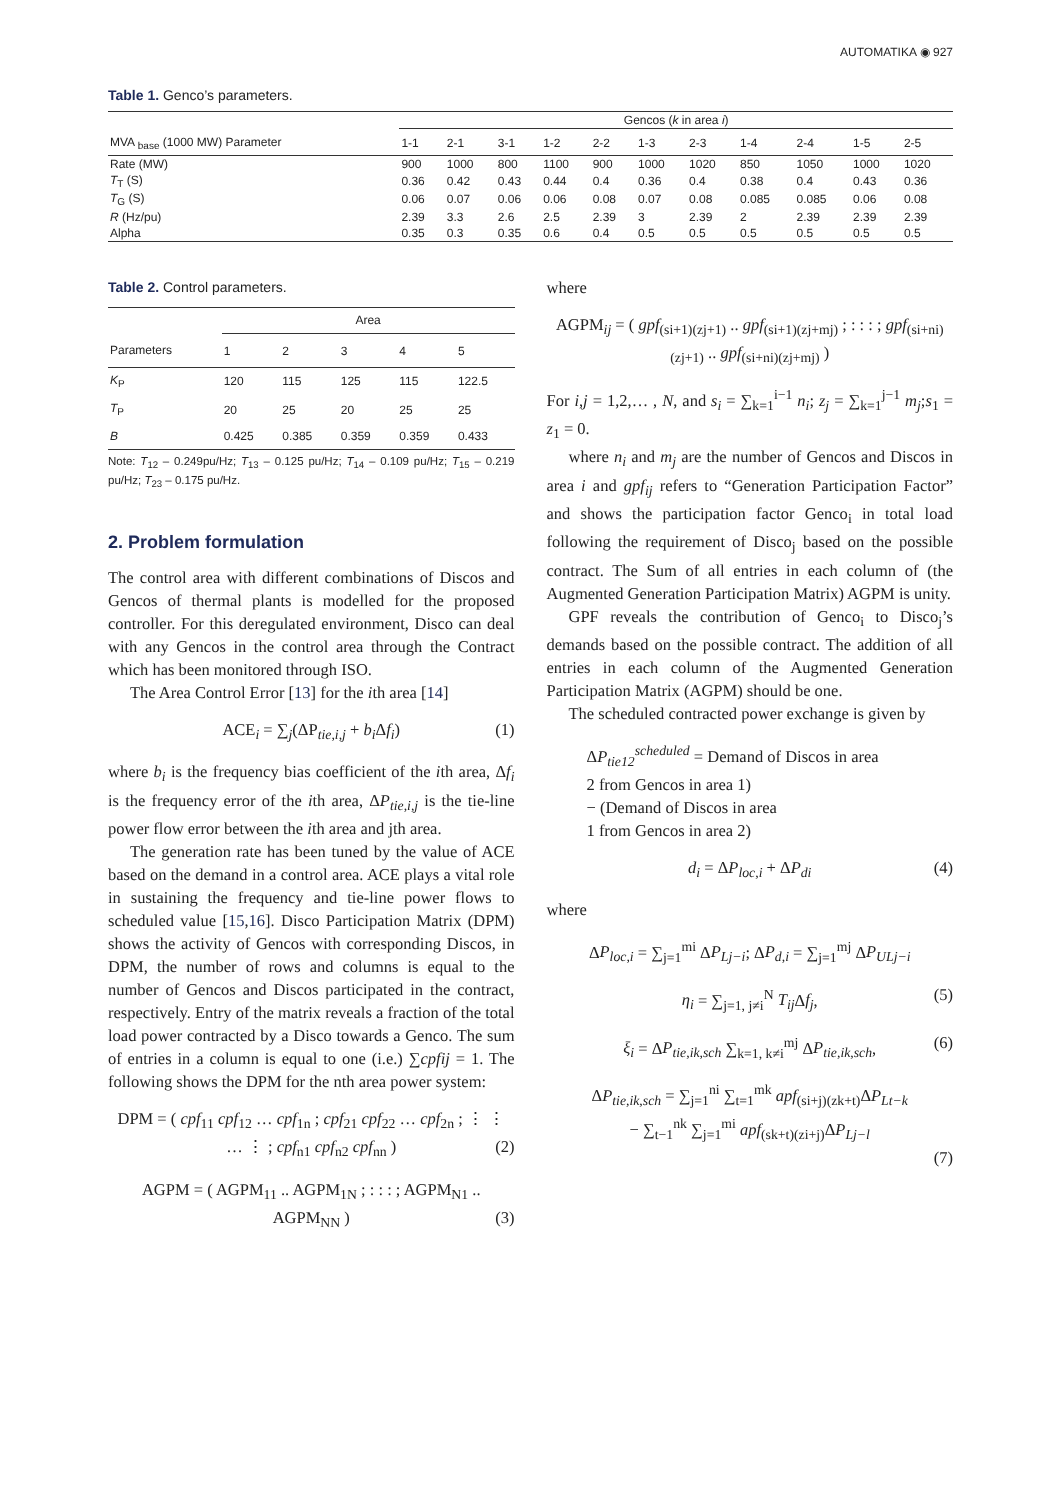AUTOMATIKA ◉ 927
Table 1. Genco’s parameters.
| | Gencos ( k in area i ) | | | | | | | | | | |
| --- | --- | --- | --- | --- | --- | --- | --- | --- | --- | --- | --- |
| MVA <sub>base</sub> (1000 MW) Parameter | 1-1 | 2-1 | 3-1 | 1-2 | 2-2 | 1-3 | 2-3 | 1-4 | 2-4 | 1-5 | 2-5 |
| Rate (MW) | 900 | 1000 | 800 | 1100 | 900 | 1000 | 1020 | 850 | 1050 | 1000 | 1020 |
| T<sub>T</sub> (S) | 0.36 | 0.42 | 0.43 | 0.44 | 0.4 | 0.36 | 0.4 | 0.38 | 0.4 | 0.43 | 0.36 |
| T<sub>G</sub> (S) | 0.06 | 0.07 | 0.06 | 0.06 | 0.08 | 0.07 | 0.08 | 0.085 | 0.085 | 0.06 | 0.08 |
| R (Hz/pu) | 2.39 | 3.3 | 2.6 | 2.5 | 2.39 | 3 | 2.39 | 2 | 2.39 | 2.39 | 2.39 |
| Alpha | 0.35 | 0.3 | 0.35 | 0.6 | 0.4 | 0.5 | 0.5 | 0.5 | 0.5 | 0.5 | 0.5 |
Table 2. Control parameters.
| | Area | | | | |
| --- | --- | --- | --- | --- | --- |
| Parameters | 1 | 2 | 3 | 4 | 5 |
| K<sub>P</sub> | 120 | 115 | 125 | 115 | 122.5 |
| T<sub>P</sub> | 20 | 25 | 20 | 25 | 25 |
| B | 0.425 | 0.385 | 0.359 | 0.359 | 0.433 |
Note: T<sub>12</sub> – 0.249pu/Hz; T<sub>13</sub> – 0.125 pu/Hz; T<sub>14</sub> – 0.109 pu/Hz; T<sub>15</sub> – 0.219 pu/Hz; T<sub>23</sub> – 0.175 pu/Hz.
2. Problem formulation
The control area with different combinations of Discos and Gencos of thermal plants is modelled for the proposed controller. For this deregulated environment, Disco can deal with any Gencos in the control area through the Contract which has been monitored through ISO.
The Area Control Error [13] for the ith area [14]
ACE<sub>i</sub> = ∑<sub>j</sub>(ΔP<sub>tie,i,j</sub> + b<sub>i</sub> Δf<sub>i</sub>) (1)
where b<sub>i</sub> is the frequency bias coefficient of the ith area, Δf<sub>i</sub> is the frequency error of the ith area, ΔP<sub>tie,i,j</sub> is the tie-line power flow error between the ith area and jth area.
The generation rate has been tuned by the value of ACE based on the demand in a control area. ACE plays a vital role in sustaining the frequency and tie-line power flows to scheduled value [15,16]. Disco Participation Matrix (DPM) shows the activity of Gencos with corresponding Discos, in DPM, the number of rows and columns is equal to the number of Gencos and Discos participated in the contract, respectively. Entry of the matrix reveals a fraction of the total load power contracted by a Disco towards a Genco. The sum of entries in a column is equal to one (i.e.) ∑cpfij = 1. The following shows the DPM for the nth area power system:
DPM = ( cpf<sub>11</sub> cpf<sub>12</sub> … cpf<sub>1n</sub> ; cpf<sub>21</sub> cpf<sub>22</sub> … cpf<sub>2n</sub> ; ⋮ ⋮ … ⋮ ; cpf<sub>n1</sub> cpf<sub>n2</sub> cpf<sub>nn</sub> ) (2)
AGPM = ( AGPM<sub>11</sub> .. AGPM<sub>1N</sub> ; : : : ; AGPM<sub>N1</sub> .. AGPM<sub>NN</sub> ) (3)
where
AGPM<sub>ij</sub> = ( gpf<sub>(si+1)(zj+1)</sub> .. gpf<sub>(si+1)(zj+mj)</sub> ; : : : ; gpf<sub>(si+ni)(zj+1)</sub> .. gpf<sub>(si+ni)(zj+mj)</sub> )
For i,j = 1,2,… , N, and s<sub>i</sub> = ∑<sub>k=1</sub><sup>i−1</sup> n<sub>i</sub>; z<sub>j</sub> = ∑<sub>k=1</sub><sup>j−1</sup> m<sub>j</sub>;s<sub>1</sub> = z<sub>1</sub> = 0.
where n<sub>i</sub> and m<sub>j</sub> are the number of Gencos and Discos in area i and gpf<sub>ij</sub> refers to “Generation Participation Factor” and shows the participation factor Genco<sub>i</sub> in total load following the requirement of Disco<sub>j</sub> based on the possible contract. The Sum of all entries in each column of (the Augmented Generation Participation Matrix) AGPM is unity.
GPF reveals the contribution of Genco<sub>i</sub> to Disco<sub>j</sub>’s demands based on the possible contract. The addition of all entries in each column of the Augmented Generation Participation Matrix (AGPM) should be one.
The scheduled contracted power exchange is given by
ΔP<sub>tie12</sub><sup>scheduled</sup> = Demand of Discos in area
2 from Gencos in area 1)
− (Demand of Discos in area
1 from Gencos in area 2)
d<sub>i</sub> = ΔP<sub>loc,i</sub> + ΔP<sub>di</sub> (4)
where
ΔP<sub>loc,i</sub> = ∑<sub>j=1</sub><sup>mi</sup> ΔP<sub>Lj−i</sub>; ΔP<sub>d,i</sub> = ∑<sub>j=1</sub><sup>mj</sup> ΔP<sub>ULj−i</sub>
η<sub>i</sub> = ∑<sub>j=1, j≠i</sub><sup>N</sup> T<sub>ij</sub> Δf<sub>j</sub>, (5)
ξ<sub>i</sub> = ΔP<sub>tie,ik,sch</sub> ∑<sub>k=1, k≠i</sub><sup>mj</sup> ΔP<sub>tie,ik,sch</sub>, (6)
ΔP<sub>tie,ik,sch</sub> = ∑<sub>j=1</sub><sup>ni</sup> ∑<sub>t=1</sub><sup>mk</sup> apf<sub>(si+j)(zk+t)</sub>ΔP<sub>Lt−k</sub>
− ∑<sub>t−1</sub><sup>nk</sup> ∑<sub>j=1</sub><sup>mi</sup> apf<sub>(sk+t)(zi+j)</sub>ΔP<sub>Lj−l</sub>
(7)